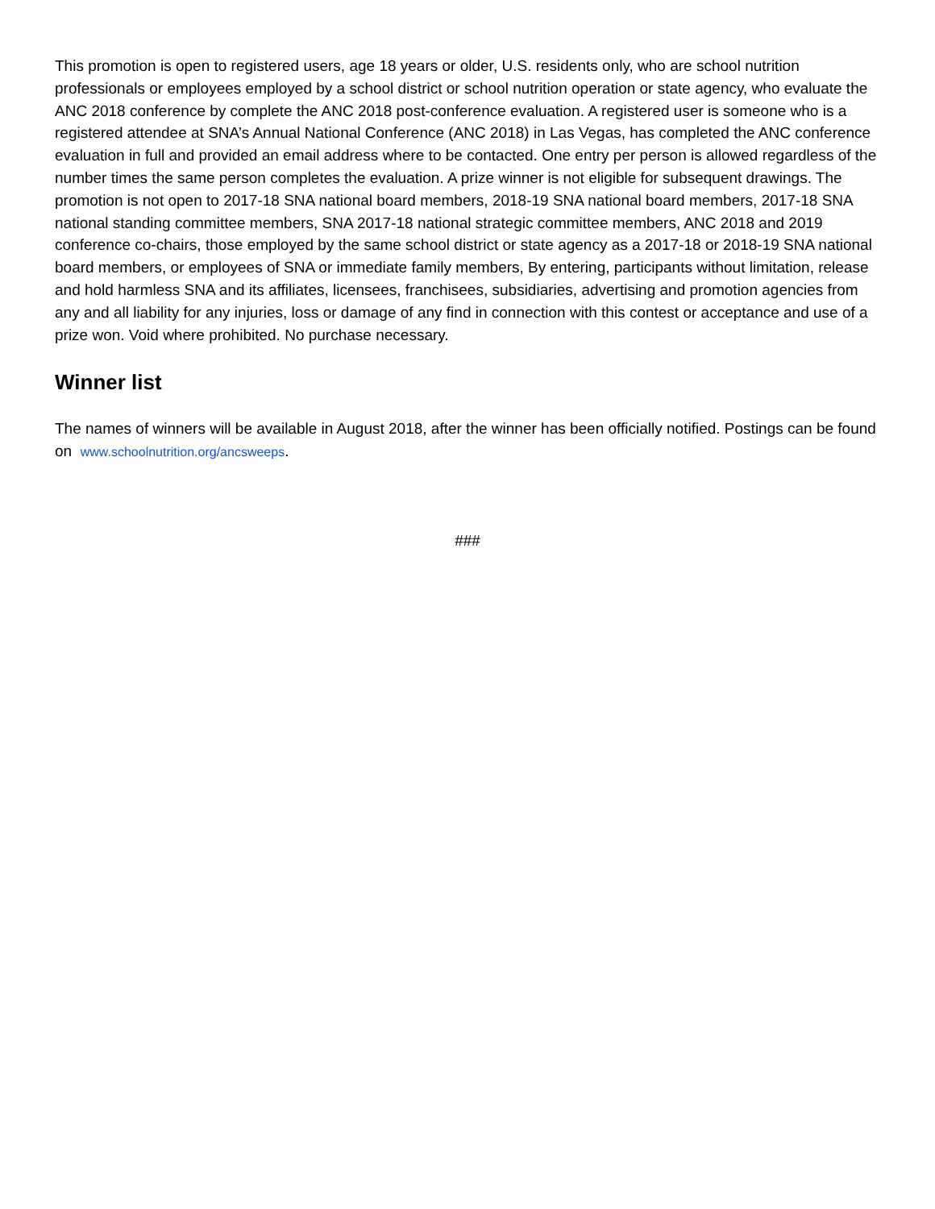This promotion is open to registered users, age 18 years or older, U.S. residents only, who are school nutrition professionals or employees employed by a school district or school nutrition operation or state agency, who evaluate the ANC 2018 conference by complete the ANC 2018 post-conference evaluation. A registered user is someone who is a registered attendee at SNA’s Annual National Conference (ANC 2018) in Las Vegas, has completed the ANC conference evaluation in full and provided an email address where to be contacted. One entry per person is allowed regardless of the number times the same person completes the evaluation. A prize winner is not eligible for subsequent drawings. The promotion is not open to 2017-18 SNA national board members, 2018-19 SNA national board members, 2017-18 SNA national standing committee members, SNA 2017-18 national strategic committee members, ANC 2018 and 2019 conference co-chairs, those employed by the same school district or state agency as a 2017-18 or 2018-19 SNA national board members, or employees of SNA or immediate family members, By entering, participants without limitation, release and hold harmless SNA and its affiliates, licensees, franchisees, subsidiaries, advertising and promotion agencies from any and all liability for any injuries, loss or damage of any find in connection with this contest or acceptance and use of a prize won. Void where prohibited. No purchase necessary.
Winner list
The names of winners will be available in August 2018, after the winner has been officially notified. Postings can be found on www.schoolnutrition.org/ancsweeps.
###